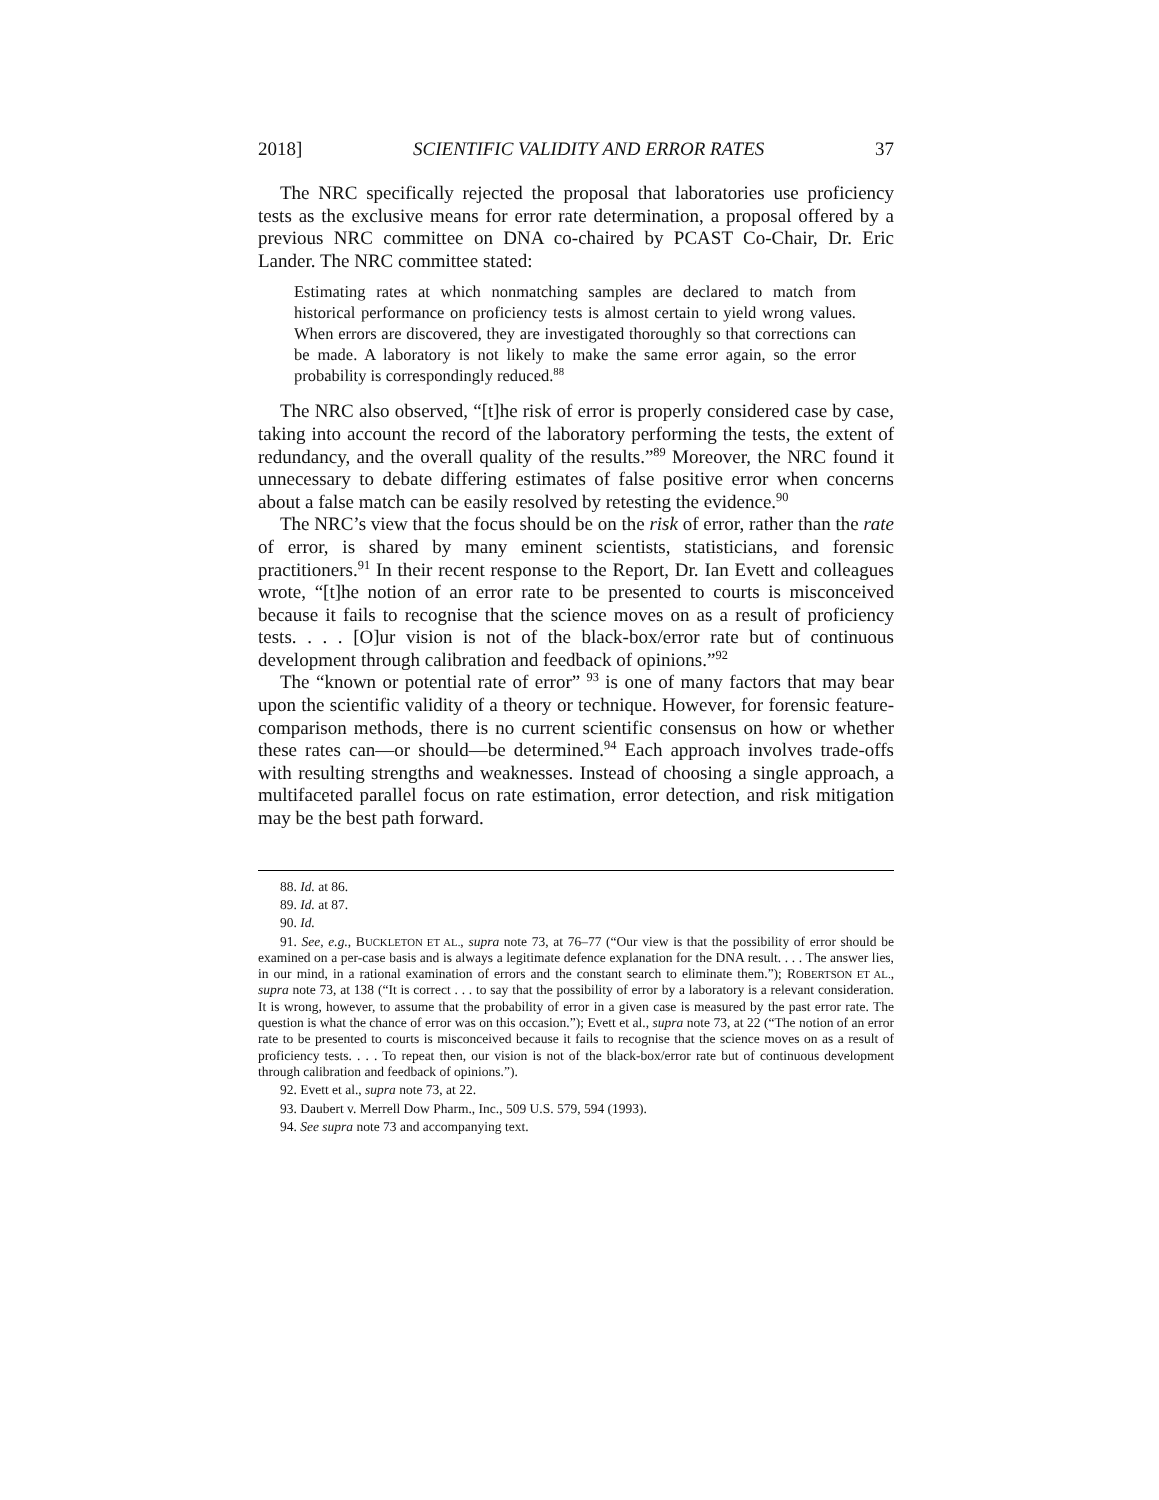2018] SCIENTIFIC VALIDITY AND ERROR RATES 37
The NRC specifically rejected the proposal that laboratories use proficiency tests as the exclusive means for error rate determination, a proposal offered by a previous NRC committee on DNA co-chaired by PCAST Co-Chair, Dr. Eric Lander. The NRC committee stated:
Estimating rates at which nonmatching samples are declared to match from historical performance on proficiency tests is almost certain to yield wrong values. When errors are discovered, they are investigated thoroughly so that corrections can be made. A laboratory is not likely to make the same error again, so the error probability is correspondingly reduced.<sup>88</sup>
The NRC also observed, “[t]he risk of error is properly considered case by case, taking into account the record of the laboratory performing the tests, the extent of redundancy, and the overall quality of the results.”<sup>89</sup> Moreover, the NRC found it unnecessary to debate differing estimates of false positive error when concerns about a false match can be easily resolved by retesting the evidence.<sup>90</sup>
The NRC’s view that the focus should be on the risk of error, rather than the rate of error, is shared by many eminent scientists, statisticians, and forensic practitioners.<sup>91</sup> In their recent response to the Report, Dr. Ian Evett and colleagues wrote, “[t]he notion of an error rate to be presented to courts is misconceived because it fails to recognise that the science moves on as a result of proficiency tests. . . . [O]ur vision is not of the black-box/error rate but of continuous development through calibration and feedback of opinions.”<sup>92</sup>
The “known or potential rate of error” <sup>93</sup> is one of many factors that may bear upon the scientific validity of a theory or technique. However, for forensic feature-comparison methods, there is no current scientific consensus on how or whether these rates can—or should—be determined.<sup>94</sup> Each approach involves trade-offs with resulting strengths and weaknesses. Instead of choosing a single approach, a multifaceted parallel focus on rate estimation, error detection, and risk mitigation may be the best path forward.
88. Id. at 86.
89. Id. at 87.
90. Id.
91. See, e.g., BUCKLETON ET AL., supra note 73, at 76–77 (“Our view is that the possibility of error should be examined on a per-case basis and is always a legitimate defence explanation for the DNA result. . . . The answer lies, in our mind, in a rational examination of errors and the constant search to eliminate them.”); ROBERTSON ET AL., supra note 73, at 138 (“It is correct . . . to say that the possibility of error by a laboratory is a relevant consideration. It is wrong, however, to assume that the probability of error in a given case is measured by the past error rate. The question is what the chance of error was on this occasion.”); Evett et al., supra note 73, at 22 (“The notion of an error rate to be presented to courts is misconceived because it fails to recognise that the science moves on as a result of proficiency tests. . . . To repeat then, our vision is not of the black-box/error rate but of continuous development through calibration and feedback of opinions.”).
92. Evett et al., supra note 73, at 22.
93. Daubert v. Merrell Dow Pharm., Inc., 509 U.S. 579, 594 (1993).
94. See supra note 73 and accompanying text.